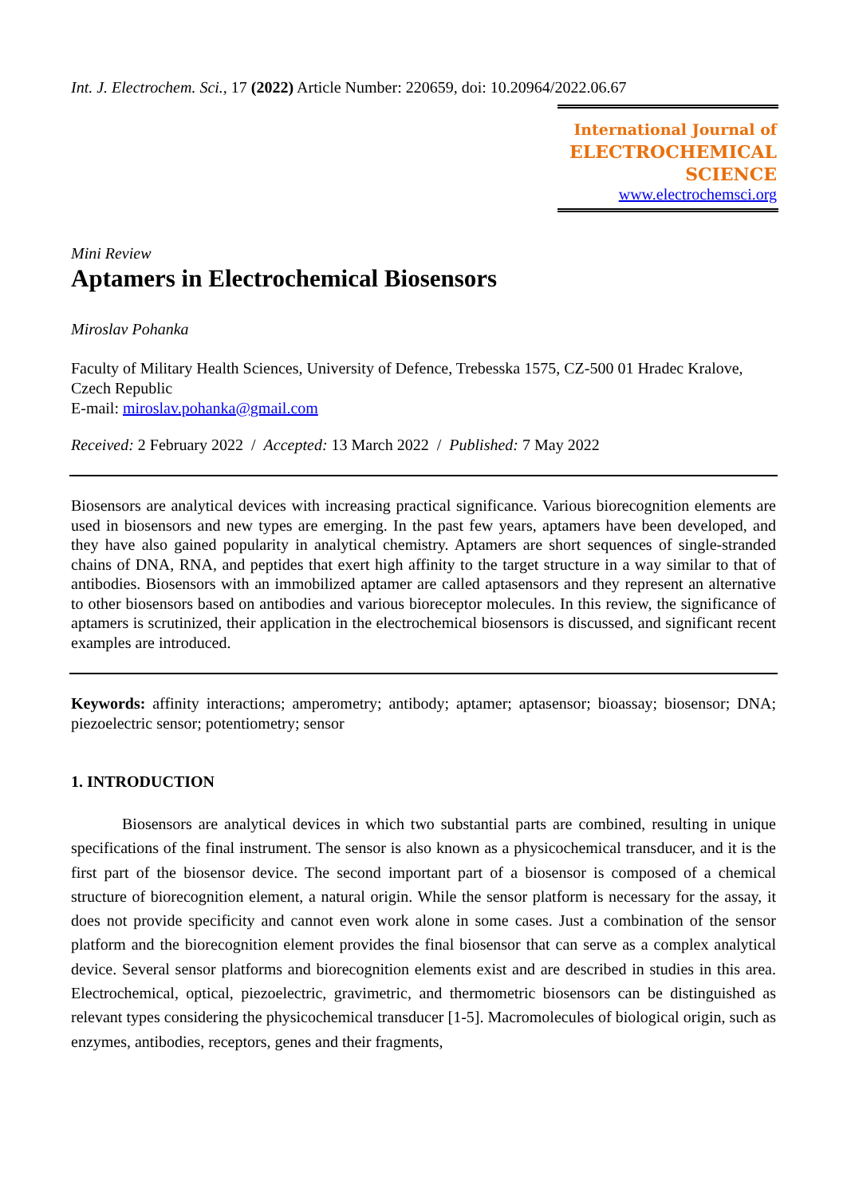Int. J. Electrochem. Sci., 17 (2022) Article Number: 220659, doi: 10.20964/2022.06.67
International Journal of
ELECTROCHEMICAL
SCIENCE
www.electrochemsci.org
Mini Review
Aptamers in Electrochemical Biosensors
Miroslav Pohanka
Faculty of Military Health Sciences, University of Defence, Trebesska 1575, CZ-500 01 Hradec Kralove, Czech Republic
E-mail: miroslav.pohanka@gmail.com
Received: 2 February 2022 / Accepted: 13 March 2022 / Published: 7 May 2022
Biosensors are analytical devices with increasing practical significance. Various biorecognition elements are used in biosensors and new types are emerging. In the past few years, aptamers have been developed, and they have also gained popularity in analytical chemistry. Aptamers are short sequences of single-stranded chains of DNA, RNA, and peptides that exert high affinity to the target structure in a way similar to that of antibodies. Biosensors with an immobilized aptamer are called aptasensors and they represent an alternative to other biosensors based on antibodies and various bioreceptor molecules. In this review, the significance of aptamers is scrutinized, their application in the electrochemical biosensors is discussed, and significant recent examples are introduced.
Keywords: affinity interactions; amperometry; antibody; aptamer; aptasensor; bioassay; biosensor; DNA; piezoelectric sensor; potentiometry; sensor
1. INTRODUCTION
Biosensors are analytical devices in which two substantial parts are combined, resulting in unique specifications of the final instrument. The sensor is also known as a physicochemical transducer, and it is the first part of the biosensor device. The second important part of a biosensor is composed of a chemical structure of biorecognition element, a natural origin. While the sensor platform is necessary for the assay, it does not provide specificity and cannot even work alone in some cases. Just a combination of the sensor platform and the biorecognition element provides the final biosensor that can serve as a complex analytical device. Several sensor platforms and biorecognition elements exist and are described in studies in this area. Electrochemical, optical, piezoelectric, gravimetric, and thermometric biosensors can be distinguished as relevant types considering the physicochemical transducer [1-5]. Macromolecules of biological origin, such as enzymes, antibodies, receptors, genes and their fragments,